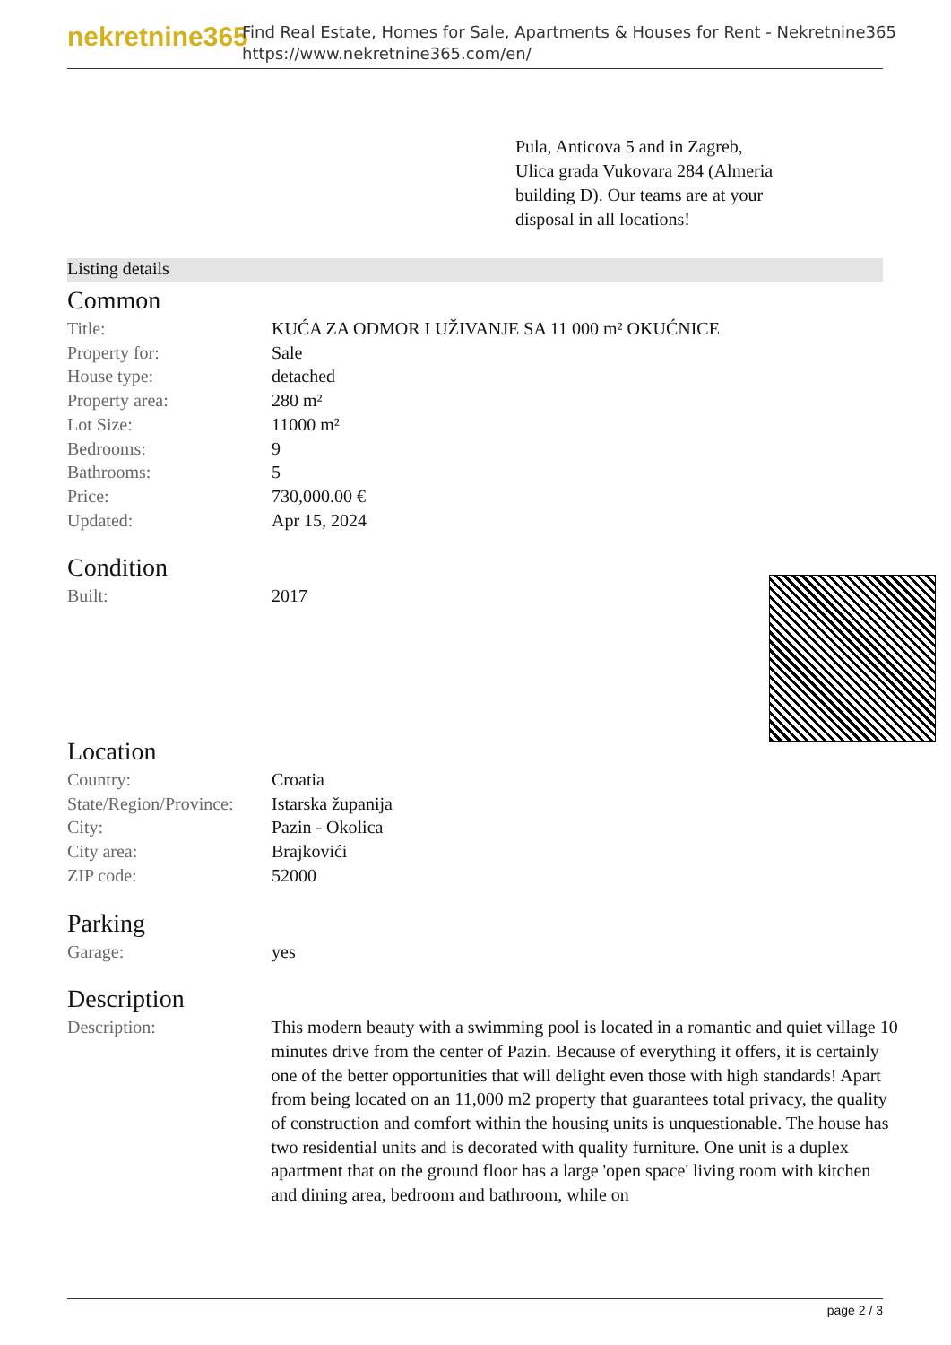nekretnine365
Find Real Estate, Homes for Sale, Apartments & Houses for Rent - Nekretnine365
https://www.nekretnine365.com/en/
Pula, Anticova 5 and in Zagreb, Ulica grada Vukovara 284 (Almeria building D). Our teams are at your disposal in all locations!
Listing details
Common
| Title: | KUĆA ZA ODMOR I UŽIVANJE SA 11 000 m² OKUĆNICE |
| Property for: | Sale |
| House type: | detached |
| Property area: | 280 m² |
| Lot Size: | 11000 m² |
| Bedrooms: | 9 |
| Bathrooms: | 5 |
| Price: | 730,000.00 € |
| Updated: | Apr 15, 2024 |
Condition
| Built: | 2017 |
Location
| Country: | Croatia |
| State/Region/Province: | Istarska županija |
| City: | Pazin - Okolica |
| City area: | Brajkovići |
| ZIP code: | 52000 |
Parking
| Garage: | yes |
Description
| Description: | This modern beauty with a swimming pool is located in a romantic and quiet village 10 minutes drive from the center of Pazin. Because of everything it offers, it is certainly one of the better opportunities that will delight even those with high standards! Apart from being located on an 11,000 m2 property that guarantees total privacy, the quality of construction and comfort within the housing units is unquestionable. The house has two residential units and is decorated with quality furniture. One unit is a duplex apartment that on the ground floor has a large 'open space' living room with kitchen and dining area, bedroom and bathroom, while on |
page 2 / 3